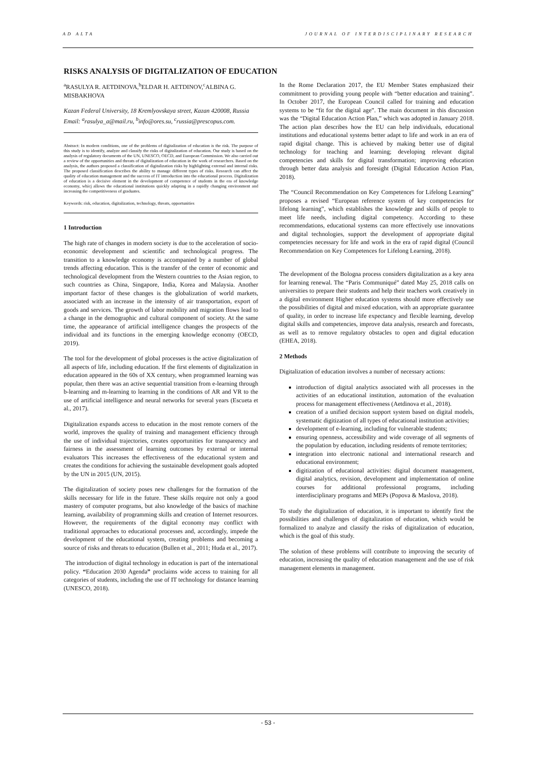AD ALTA JOURNAL OF INTERDISCIPLINARY RESEARCH
RISKS ANALYSIS OF DIGITALIZATION OF EDUCATION
<sup>a</sup> RASULYA R. AETDINOVA,<sup>b</sup>ELDAR H. AETDINOV,<sup>c</sup>ALBINA G. MISBAKHOVA
Kazan Federal University, 18 Kremlyovskaya street, Kazan 420008, Russia
Email: <sup>a</sup>rasulya_a@mail.ru, <sup>b</sup>info@ores.su, <sup>c</sup>russia@prescopus.com.
Abstract: In modern conditions, one of the problems of digitalization of education is the risk. The purpose of this study is to identify, analyze and classify the risks of digitalization of education. Our study is based on the analysis of regulatory documents of the UN, UNESCO, OECD, and European Commission. We also carried out a review of the opportunities and threats of digitalization of education in the work of researchers. Based on the analysis, the authors proposed a classification of digitalization risks by highlighting external and internal risks. The proposed classification describes the ability to manage different types of risks. Research can affect the quality of education management and the success of IT introduction into the educational process. Digitalization of education is a decisive element in the development of competence of students in the era of knowledge economy, whicj allows the educational institutions quickly adapting in a rapidly changing environment and increasing the competitiveness of graduates.
Keywords: risk, education, digitalization, technology, threats, opportunities
1 Introduction
The high rate of changes in modern society is due to the acceleration of socio-economic development and scientific and technological progress. The transition to a knowledge economy is accompanied by a number of global trends affecting education. This is the transfer of the center of economic and technological development from the Western countries to the Asian region, to such countries as China, Singapore, India, Korea and Malaysia. Another important factor of these changes is the globalization of world markets, associated with an increase in the intensity of air transportation, export of goods and services. The growth of labor mobility and migration flows lead to a change in the demographic and cultural component of society. At the same time, the appearance of artificial intelligence changes the prospects of the individual and its functions in the emerging knowledge economy (OECD, 2019).
The tool for the development of global processes is the active digitalization of all aspects of life, including education. If the first elements of digitalization in education appeared in the 60s of XX century, when programmed learning was popular, then there was an active sequential transition from e-learning through b-learning and m-learning to learning in the conditions of AR and VR to the use of artificial intelligence and neural networks for several years (Escueta et al., 2017).
Digitalization expands access to education in the most remote corners of the world, improves the quality of training and management efficiency through the use of individual trajectories, creates opportunities for transparency and fairness in the assessment of learning outcomes by external or internal evaluators This increases the effectiveness of the educational system and creates the conditions for achieving the sustainable development goals adopted by the UN in 2015 (UN, 2015).
The digitalization of society poses new challenges for the formation of the skills necessary for life in the future. These skills require not only a good mastery of computer programs, but also knowledge of the basics of machine learning, availability of programming skills and creation of Internet resources. However, the requirements of the digital economy may conflict with traditional approaches to educational processes and, accordingly, impede the development of the educational system, creating problems and becoming a source of risks and threats to education (Bullen et al., 2011; Huda et al., 2017).
The introduction of digital technology in education is part of the international policy. “Education 2030 Agenda” proclaims wide access to training for all categories of students, including the use of IT technology for distance learning (UNESCO, 2018).
In the Rome Declaration 2017, the EU Member States emphasized their commitment to providing young people with “better education and training”. In October 2017, the European Council called for training and education systems to be “fit for the digital age”. The main document in this discussion was the “Digital Education Action Plan,” which was adopted in January 2018. The action plan describes how the EU can help individuals, educational institutions and educational systems better adapt to life and work in an era of rapid digital change. This is achieved by making better use of digital technology for teaching and learning; developing relevant digital competencies and skills for digital transformation; improving education through better data analysis and foresight (Digital Education Action Plan, 2018).
The “Council Recommendation on Key Competences for Lifelong Learning” proposes a revised “European reference system of key competencies for lifelong learning”, which establishes the knowledge and skills of people to meet life needs, including digital competency. According to these recommendations, educational systems can more effectively use innovations and digital technologies, support the development of appropriate digital competencies necessary for life and work in the era of rapid digital (Council Recommendation on Key Competences for Lifelong Learning, 2018).
The development of the Bologna process considers digitalization as a key area for learning renewal. The “Paris Communiqué” dated May 25, 2018 calls on universities to prepare their students and help their teachers work creatively in a digital environment Higher education systems should more effectively use the possibilities of digital and mixed education, with an appropriate guarantee of quality, in order to increase life expectancy and flexible learning, develop digital skills and competencies, improve data analysis, research and forecasts, as well as to remove regulatory obstacles to open and digital education (EHEA, 2018).
2 Methods
Digitalization of education involves a number of necessary actions:
introduction of digital analytics associated with all processes in the activities of an educational institution, automation of the evaluation process for management effectiveness (Aetdinova et al., 2018).
creation of a unified decision support system based on digital models, systematic digitization of all types of educational institution activities;
development of e-learning, including for vulnerable students;
ensuring openness, accessibility and wide coverage of all segments of the population by education, including residents of remote territories;
integration into electronic national and international research and educational environment;
digitization of educational activities: digital document management, digital analytics, revision, development and implementation of online courses for additional professional programs, including interdisciplinary programs and MEPs (Popova & Maslova, 2018).
To study the digitalization of education, it is important to identify first the possibilities and challenges of digitalization of education, which would be formalized to analyze and classify the risks of digitalization of education, which is the goal of this study.
The solution of these problems will contribute to improving the security of education, increasing the quality of education management and the use of risk management elements in management.
- 53 -